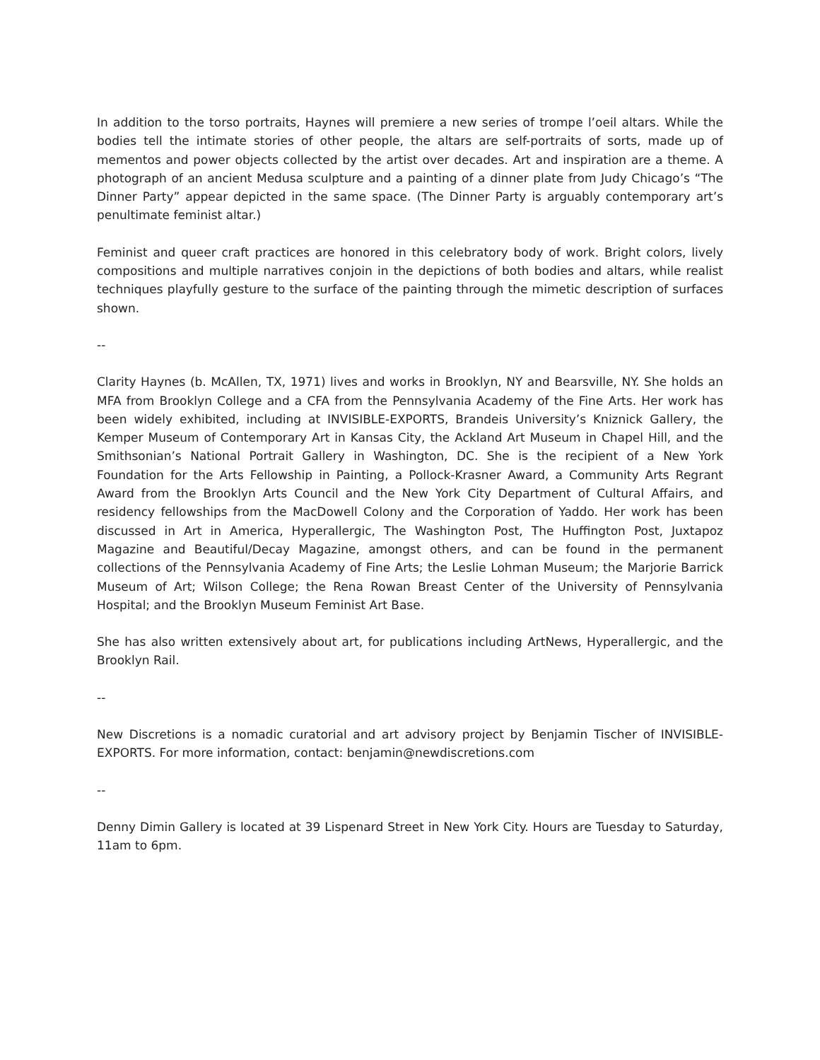In addition to the torso portraits, Haynes will premiere a new series of trompe l’oeil altars. While the bodies tell the intimate stories of other people, the altars are self-portraits of sorts, made up of mementos and power objects collected by the artist over decades. Art and inspiration are a theme. A photograph of an ancient Medusa sculpture and a painting of a dinner plate from Judy Chicago’s “The Dinner Party” appear depicted in the same space. (The Dinner Party is arguably contemporary art’s penultimate feminist altar.)
Feminist and queer craft practices are honored in this celebratory body of work. Bright colors, lively compositions and multiple narratives conjoin in the depictions of both bodies and altars, while realist techniques playfully gesture to the surface of the painting through the mimetic description of surfaces shown.
--
Clarity Haynes (b. McAllen, TX, 1971) lives and works in Brooklyn, NY and Bearsville, NY. She holds an MFA from Brooklyn College and a CFA from the Pennsylvania Academy of the Fine Arts. Her work has been widely exhibited, including at INVISIBLE-EXPORTS, Brandeis University’s Kniznick Gallery, the Kemper Museum of Contemporary Art in Kansas City, the Ackland Art Museum in Chapel Hill, and the Smithsonian’s National Portrait Gallery in Washington, DC. She is the recipient of a New York Foundation for the Arts Fellowship in Painting, a Pollock-Krasner Award, a Community Arts Regrant Award from the Brooklyn Arts Council and the New York City Department of Cultural Affairs, and residency fellowships from the MacDowell Colony and the Corporation of Yaddo. Her work has been discussed in Art in America, Hyperallergic, The Washington Post, The Huffington Post, Juxtapoz Magazine and Beautiful/Decay Magazine, amongst others, and can be found in the permanent collections of the Pennsylvania Academy of Fine Arts; the Leslie Lohman Museum; the Marjorie Barrick Museum of Art; Wilson College; the Rena Rowan Breast Center of the University of Pennsylvania Hospital; and the Brooklyn Museum Feminist Art Base.
She has also written extensively about art, for publications including ArtNews, Hyperallergic, and the Brooklyn Rail.
--
New Discretions is a nomadic curatorial and art advisory project by Benjamin Tischer of INVISIBLE-EXPORTS. For more information, contact: benjamin@newdiscretions.com
--
Denny Dimin Gallery is located at 39 Lispenard Street in New York City. Hours are Tuesday to Saturday, 11am to 6pm.